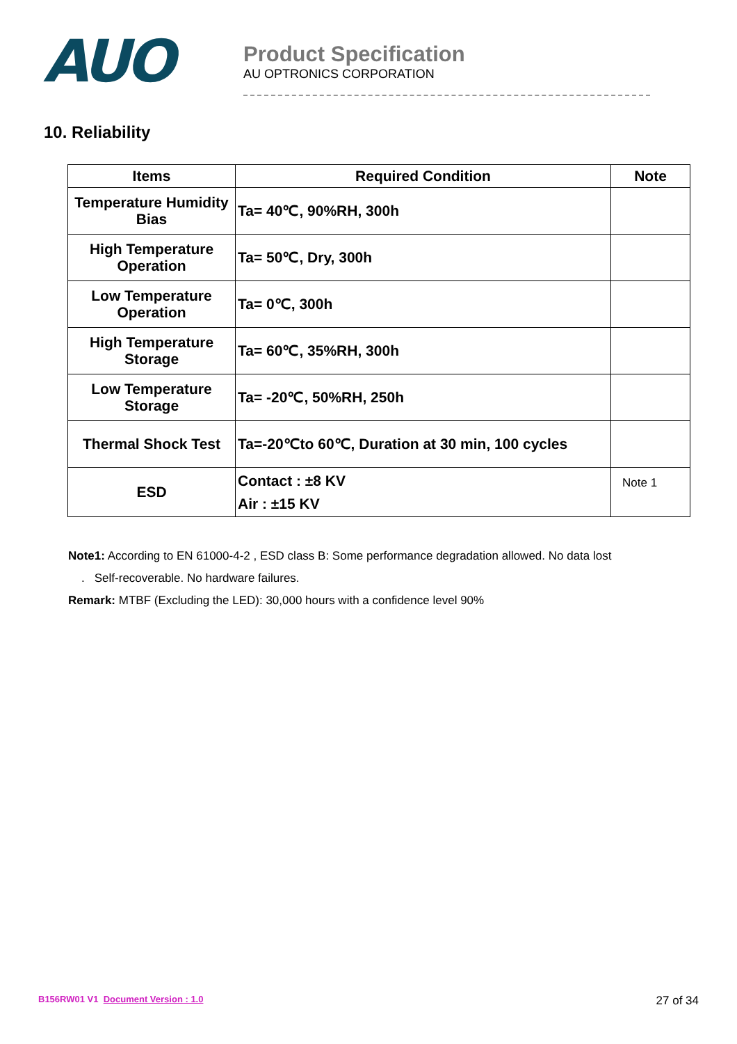AUO
Product Specification
AU OPTRONICS CORPORATION
10. Reliability
| Items | Required Condition | Note |
| --- | --- | --- |
| Temperature Humidity Bias | Ta= 40℃, 90%RH, 300h | |
| High Temperature Operation | Ta= 50℃, Dry, 300h | |
| Low Temperature Operation | Ta= 0℃, 300h | |
| High Temperature Storage | Ta= 60℃, 35%RH, 300h | |
| Low Temperature Storage | Ta= -20℃, 50%RH, 250h | |
| Thermal Shock Test | Ta=-20℃to 60℃, Duration at 30 min, 100 cycles | |
| ESD | Contact : ±8 KV Air : ±15 KV | Note 1 |
Note1: According to EN 61000-4-2 , ESD class B: Some performance degradation allowed. No data lost
. Self-recoverable. No hardware failures.
Remark: MTBF (Excluding the LED): 30,000 hours with a confidence level 90%
B156RW01 V1 Document Version : 1.0 27 of 34